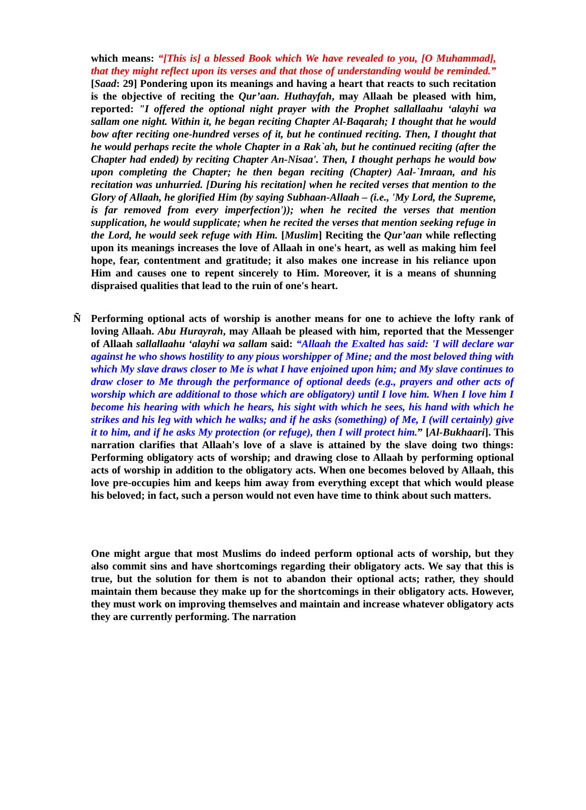which means: “[This is] a blessed Book which We have revealed to you, [O Muhammad], that they might reflect upon its verses and that those of understanding would be reminded.” [Saad: 29] Pondering upon its meanings and having a heart that reacts to such recitation is the objective of reciting the Qur’aan. Huthayfah, may Allaah be pleased with him, reported: "I offered the optional night prayer with the Prophet sallallaahu ‘alayhi wa sallam one night. Within it, he began reciting Chapter Al-Baqarah; I thought that he would bow after reciting one-hundred verses of it, but he continued reciting. Then, I thought that he would perhaps recite the whole Chapter in a Rak`ah, but he continued reciting (after the Chapter had ended) by reciting Chapter An-Nisaa'. Then, I thought perhaps he would bow upon completing the Chapter; he then began reciting (Chapter) Aal-`Imraan, and his recitation was unhurried. [During his recitation] when he recited verses that mention to the Glory of Allaah, he glorified Him (by saying Subhaan-Allaah – (i.e., 'My Lord, the Supreme, is far removed from every imperfection')); when he recited the verses that mention supplication, he would supplicate; when he recited the verses that mention seeking refuge in the Lord, he would seek refuge with Him. [Muslim] Reciting the Qur’aan while reflecting upon its meanings increases the love of Allaah in one's heart, as well as making him feel hope, fear, contentment and gratitude; it also makes one increase in his reliance upon Him and causes one to repent sincerely to Him. Moreover, it is a means of shunning dispraised qualities that lead to the ruin of one's heart.
Ñ Performing optional acts of worship is another means for one to achieve the lofty rank of loving Allaah. Abu Hurayrah, may Allaah be pleased with him, reported that the Messenger of Allaah sallallaahu ‘alayhi wa sallam said: “Allaah the Exalted has said: 'I will declare war against he who shows hostility to any pious worshipper of Mine; and the most beloved thing with which My slave draws closer to Me is what I have enjoined upon him; and My slave continues to draw closer to Me through the performance of optional deeds (e.g., prayers and other acts of worship which are additional to those which are obligatory) until I love him. When I love him I become his hearing with which he hears, his sight with which he sees, his hand with which he strikes and his leg with which he walks; and if he asks (something) of Me, I (will certainly) give it to him, and if he asks My protection (or refuge), then I will protect him.” [Al-Bukhaari]. This narration clarifies that Allaah's love of a slave is attained by the slave doing two things: Performing obligatory acts of worship; and drawing close to Allaah by performing optional acts of worship in addition to the obligatory acts. When one becomes beloved by Allaah, this love pre-occupies him and keeps him away from everything except that which would please his beloved; in fact, such a person would not even have time to think about such matters.
One might argue that most Muslims do indeed perform optional acts of worship, but they also commit sins and have shortcomings regarding their obligatory acts. We say that this is true, but the solution for them is not to abandon their optional acts; rather, they should maintain them because they make up for the shortcomings in their obligatory acts. However, they must work on improving themselves and maintain and increase whatever obligatory acts they are currently performing. The narration